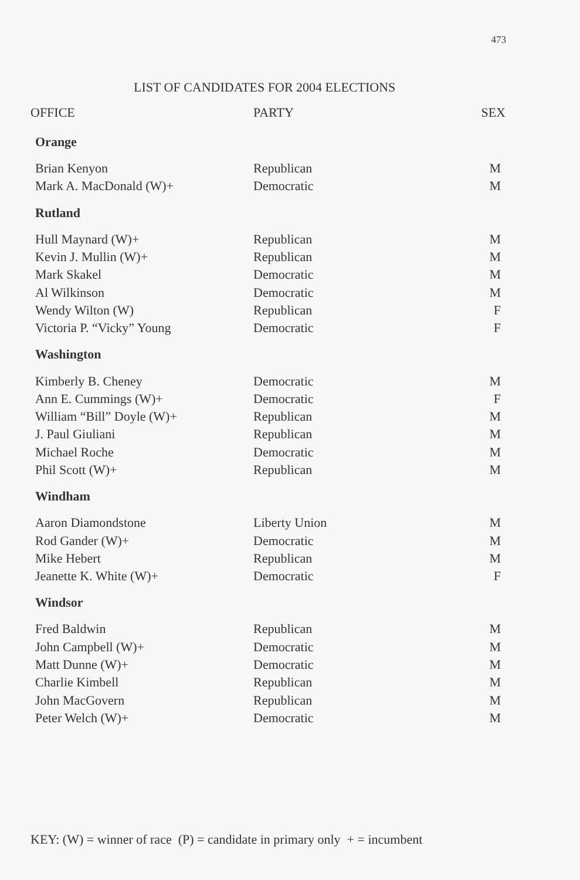473
LIST OF CANDIDATES FOR 2004 ELECTIONS
| OFFICE | PARTY | SEX |
| --- | --- | --- |
| Orange | | |
| Brian Kenyon | Republican | M |
| Mark A. MacDonald (W)+ | Democratic | M |
| Rutland | | |
| Hull Maynard (W)+ | Republican | M |
| Kevin J. Mullin (W)+ | Republican | M |
| Mark Skakel | Democratic | M |
| Al Wilkinson | Democratic | M |
| Wendy Wilton (W) | Republican | F |
| Victoria P. “Vicky” Young | Democratic | F |
| Washington | | |
| Kimberly B. Cheney | Democratic | M |
| Ann E. Cummings (W)+ | Democratic | F |
| William “Bill” Doyle (W)+ | Republican | M |
| J. Paul Giuliani | Republican | M |
| Michael Roche | Democratic | M |
| Phil Scott (W)+ | Republican | M |
| Windham | | |
| Aaron Diamondstone | Liberty Union | M |
| Rod Gander (W)+ | Democratic | M |
| Mike Hebert | Republican | M |
| Jeanette K. White (W)+ | Democratic | F |
| Windsor | | |
| Fred Baldwin | Republican | M |
| John Campbell (W)+ | Democratic | M |
| Matt Dunne (W)+ | Democratic | M |
| Charlie Kimbell | Republican | M |
| John MacGovern | Republican | M |
| Peter Welch (W)+ | Democratic | M |
KEY: (W) = winner of race (P) = candidate in primary only + = incumbent